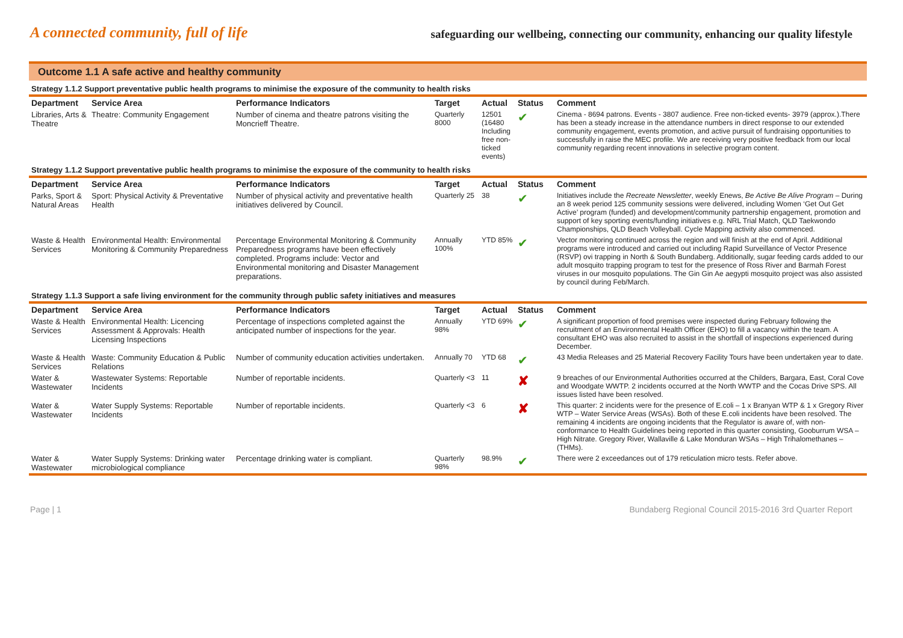A connected community, full of life
safeguarding our wellbeing, connecting our community, enhancing our quality lifestyle
| Outcome 1.1 A safe active and healthy community | | | | | | |
| Strategy 1.1.2 Support preventative public health programs to minimise the exposure of the community to health risks | | | | | | |
| Department | Service Area | Performance Indicators | Target | Actual | Status | Comment |
| Libraries, Arts & Theatre | Theatre: Community Engagement | Number of cinema and theatre patrons visiting the Moncrieff Theatre. | Quarterly 8000 | 12501 (16480 Including free non-ticked events) | ✔ | Cinema - 8694 patrons. Events - 3807 audience. Free non-ticked events- 3979 (approx.).There has been a steady increase in the attendance numbers in direct response to our extended community engagement, events promotion, and active pursuit of fundraising opportunities to successfully in raise the MEC profile. We are receiving very positive feedback from our local community regarding recent innovations in selective program content. |
| Strategy 1.1.2 Support preventative public health programs to minimise the exposure of the community to health risks | | | | | | |
| Department | Service Area | Performance Indicators | Target | Actual | Status | Comment |
| Parks, Sport & Natural Areas | Sport: Physical Activity & Preventative Health | Number of physical activity and preventative health initiatives delivered by Council. | Quarterly 25 | 38 | ✔ | Initiatives include the Recreate Newsletter , weekly Enews, Be Active Be Alive Program – During an 8 week period 125 community sessions were delivered, including Women ‘Get Out Get Active’ program (funded) and development/community partnership engagement, promotion and support of key sporting events/funding initiatives e.g. NRL Trial Match, QLD Taekwondo Championships, QLD Beach Volleyball. Cycle Mapping activity also commenced. |
| Waste & Health Services | Environmental Health: Environmental Monitoring & Community Preparedness | Percentage Environmental Monitoring & Community Preparedness programs have been effectively completed. Programs include: Vector and Environmental monitoring and Disaster Management preparations. | Annually 100% | YTD 85% | ✔ | Vector monitoring continued across the region and will finish at the end of April. Additional programs were introduced and carried out including Rapid Surveillance of Vector Presence (RSVP) ovi trapping in North & South Bundaberg. Additionally, sugar feeding cards added to our adult mosquito trapping program to test for the presence of Ross River and Barmah Forest viruses in our mosquito populations. The Gin Gin Ae aegypti mosquito project was also assisted by council during Feb/March. |
| Strategy 1.1.3 Support a safe living environment for the community through public safety initiatives and measures | | | | | | |
| Department | Service Area | Performance Indicators | Target | Actual | Status | Comment |
| Waste & Health Services | Environmental Health: Licencing Assessment & Approvals: Health Licensing Inspections | Percentage of inspections completed against the anticipated number of inspections for the year. | Annually 98% | YTD 69% | ✔ | A significant proportion of food premises were inspected during February following the recruitment of an Environmental Health Officer (EHO) to fill a vacancy within the team. A consultant EHO was also recruited to assist in the shortfall of inspections experienced during December. |
| Waste & Health Services | Waste: Community Education & Public Relations | Number of community education activities undertaken. | Annually 70 | YTD 68 | ✔ | 43 Media Releases and 25 Material Recovery Facility Tours have been undertaken year to date. |
| Water & Wastewater | Wastewater Systems: Reportable Incidents | Number of reportable incidents. | Quarterly <3 | 11 | ✘ | 9 breaches of our Environmental Authorities occurred at the Childers, Bargara, East, Coral Cove and Woodgate WWTP. 2 incidents occurred at the North WWTP and the Cocas Drive SPS. All issues listed have been resolved. |
| Water & Wastewater | Water Supply Systems: Reportable Incidents | Number of reportable incidents. | Quarterly <3 | 6 | ✘ | This quarter: 2 incidents were for the presence of E.coli – 1 x Branyan WTP & 1 x Gregory River WTP – Water Service Areas (WSAs). Both of these E.coli incidents have been resolved. The remaining 4 incidents are ongoing incidents that the Regulator is aware of, with non-conformance to Health Guidelines being reported in this quarter consisting, Gooburrum WSA – High Nitrate. Gregory River, Wallaville & Lake Monduran WSAs – High Trihalomethanes – (THMs). |
| Water & Wastewater | Water Supply Systems: Drinking water microbiological compliance | Percentage drinking water is compliant. | Quarterly 98% | 98.9% | ✔ | There were 2 exceedances out of 179 reticulation micro tests. Refer above. |
Page | 1 Bundaberg Regional Council 2015-2016 3rd Quarter Report